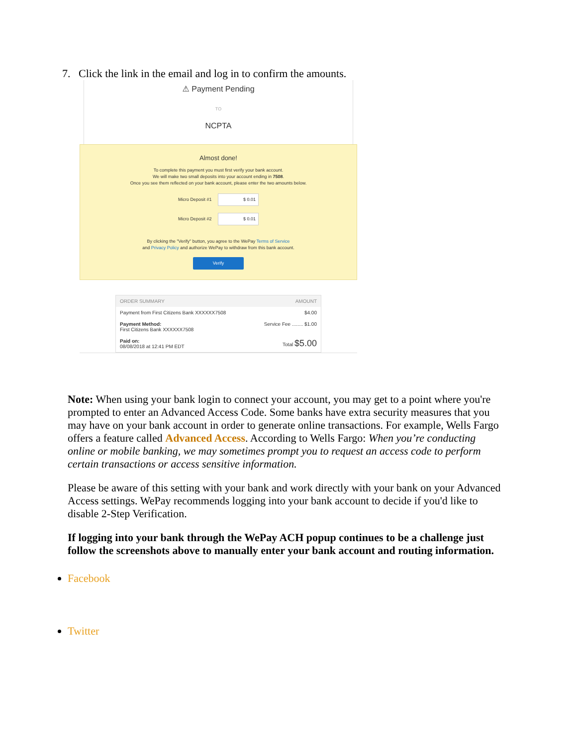7. Click the link in the email and log in to confirm the amounts.
⚠ Payment Pending
TO
NCPTA
Almost done!
To complete this payment you must first verify your bank account.
We will make two small deposits into your account ending in 7508.
Once you see them reflected on your bank account, please enter the two amounts below.
Micro Deposit #1 $ 0.01
Micro Deposit #2 $ 0.01
By clicking the "Verify" button, you agree to the WePay Terms of Service
and Privacy Policy and authorize WePay to withdraw from this bank account.
Verify
ORDER SUMMARY AMOUNT
Payment from First Citizens Bank XXXXXX7508 $4.00
Payment Method:
First Citizens Bank XXXXXX7508 Service Fee ........ $1.00
Paid on:
08/08/2018 at 12:41 PM EDT Total $5.00
Note: When using your bank login to connect your account, you may get to a point where you're prompted to enter an Advanced Access Code. Some banks have extra security measures that you may have on your bank account in order to generate online transactions. For example, Wells Fargo offers a feature called Advanced Access. According to Wells Fargo: When you’re conducting online or mobile banking, we may sometimes prompt you to request an access code to perform certain transactions or access sensitive information.
Please be aware of this setting with your bank and work directly with your bank on your Advanced Access settings. WePay recommends logging into your bank account to decide if you'd like to disable 2-Step Verification.
If logging into your bank through the WePay ACH popup continues to be a challenge just follow the screenshots above to manually enter your bank account and routing information.
Facebook
Twitter